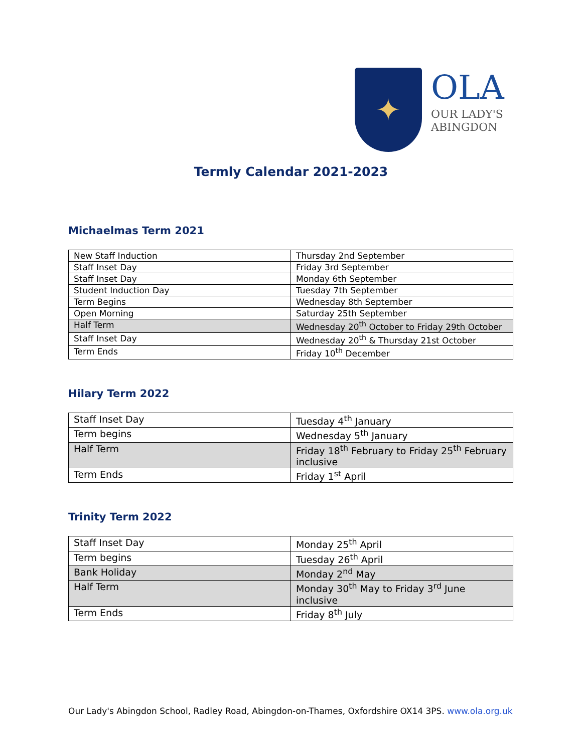✦
OLA
OUR LADY'S
ABINGDON
Termly Calendar 2021-2023
Michaelmas Term 2021
| New Staff Induction | Thursday 2nd September |
| Staff Inset Day | Friday 3rd September |
| Staff Inset Day | Monday 6th September |
| Student Induction Day | Tuesday 7th September |
| Term Begins | Wednesday 8th September |
| Open Morning | Saturday 25th September |
| Half Term | Wednesday 20<sup>th</sup> October to Friday 29th October |
| Staff Inset Day | Wednesday 20<sup>th</sup> & Thursday 21st October |
| Term Ends | Friday 10<sup>th</sup> December |
Hilary Term 2022
| Staff Inset Day | Tuesday 4<sup>th</sup> January |
| Term begins | Wednesday 5<sup>th</sup> January |
| Half Term | Friday 18<sup>th</sup> February to Friday 25<sup>th</sup> February inclusive |
| Term Ends | Friday 1<sup>st</sup> April |
Trinity Term 2022
| Staff Inset Day | Monday 25<sup>th</sup> April |
| Term begins | Tuesday 26<sup>th</sup> April |
| Bank Holiday | Monday 2<sup>nd</sup> May |
| Half Term | Monday 30<sup>th</sup> May to Friday 3<sup>rd</sup> June inclusive |
| Term Ends | Friday 8<sup>th</sup> July |
Our Lady's Abingdon School, Radley Road, Abingdon-on-Thames, Oxfordshire OX14 3PS. www.ola.org.uk